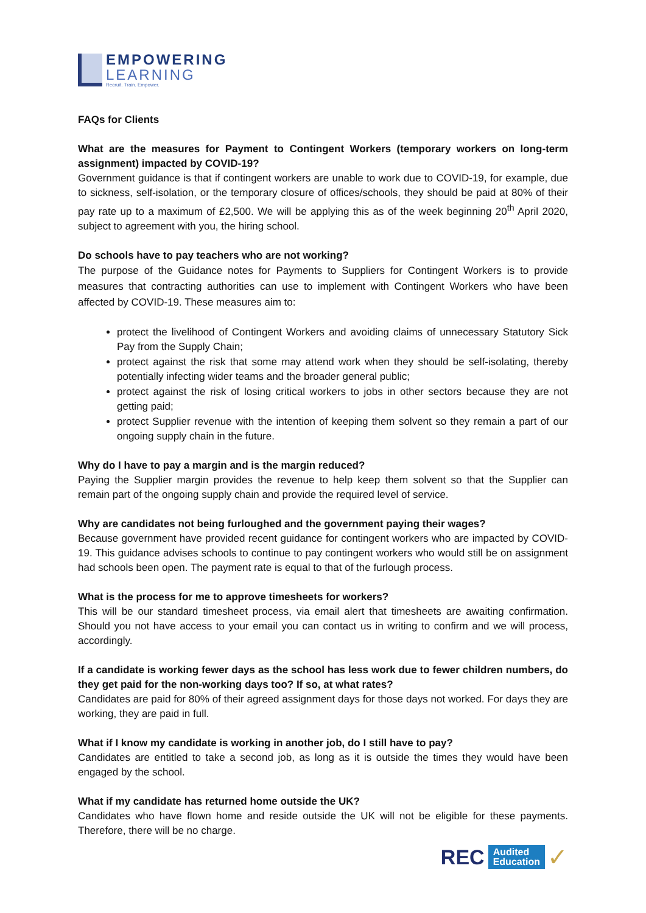EMPOWERING
LEARNING
Recruit. Train. Empower.
FAQs for Clients
What are the measures for Payment to Contingent Workers (temporary workers on long-term assignment) impacted by COVID-19?
Government guidance is that if contingent workers are unable to work due to COVID-19, for example, due to sickness, self-isolation, or the temporary closure of offices/schools, they should be paid at 80% of their pay rate up to a maximum of £2,500. We will be applying this as of the week beginning 20<sup>th</sup> April 2020, subject to agreement with you, the hiring school.
Do schools have to pay teachers who are not working?
The purpose of the Guidance notes for Payments to Suppliers for Contingent Workers is to provide measures that contracting authorities can use to implement with Contingent Workers who have been affected by COVID-19. These measures aim to:
protect the livelihood of Contingent Workers and avoiding claims of unnecessary Statutory Sick Pay from the Supply Chain;
protect against the risk that some may attend work when they should be self-isolating, thereby potentially infecting wider teams and the broader general public;
protect against the risk of losing critical workers to jobs in other sectors because they are not getting paid;
protect Supplier revenue with the intention of keeping them solvent so they remain a part of our ongoing supply chain in the future.
Why do I have to pay a margin and is the margin reduced?
Paying the Supplier margin provides the revenue to help keep them solvent so that the Supplier can remain part of the ongoing supply chain and provide the required level of service.
Why are candidates not being furloughed and the government paying their wages?
Because government have provided recent guidance for contingent workers who are impacted by COVID-19. This guidance advises schools to continue to pay contingent workers who would still be on assignment had schools been open. The payment rate is equal to that of the furlough process.
What is the process for me to approve timesheets for workers?
This will be our standard timesheet process, via email alert that timesheets are awaiting confirmation. Should you not have access to your email you can contact us in writing to confirm and we will process, accordingly.
If a candidate is working fewer days as the school has less work due to fewer children numbers, do they get paid for the non-working days too? If so, at what rates?
Candidates are paid for 80% of their agreed assignment days for those days not worked. For days they are working, they are paid in full.
What if I know my candidate is working in another job, do I still have to pay?
Candidates are entitled to take a second job, as long as it is outside the times they would have been engaged by the school.
What if my candidate has returned home outside the UK?
Candidates who have flown home and reside outside the UK will not be eligible for these payments. Therefore, there will be no charge.
REC Audited
Education ✓